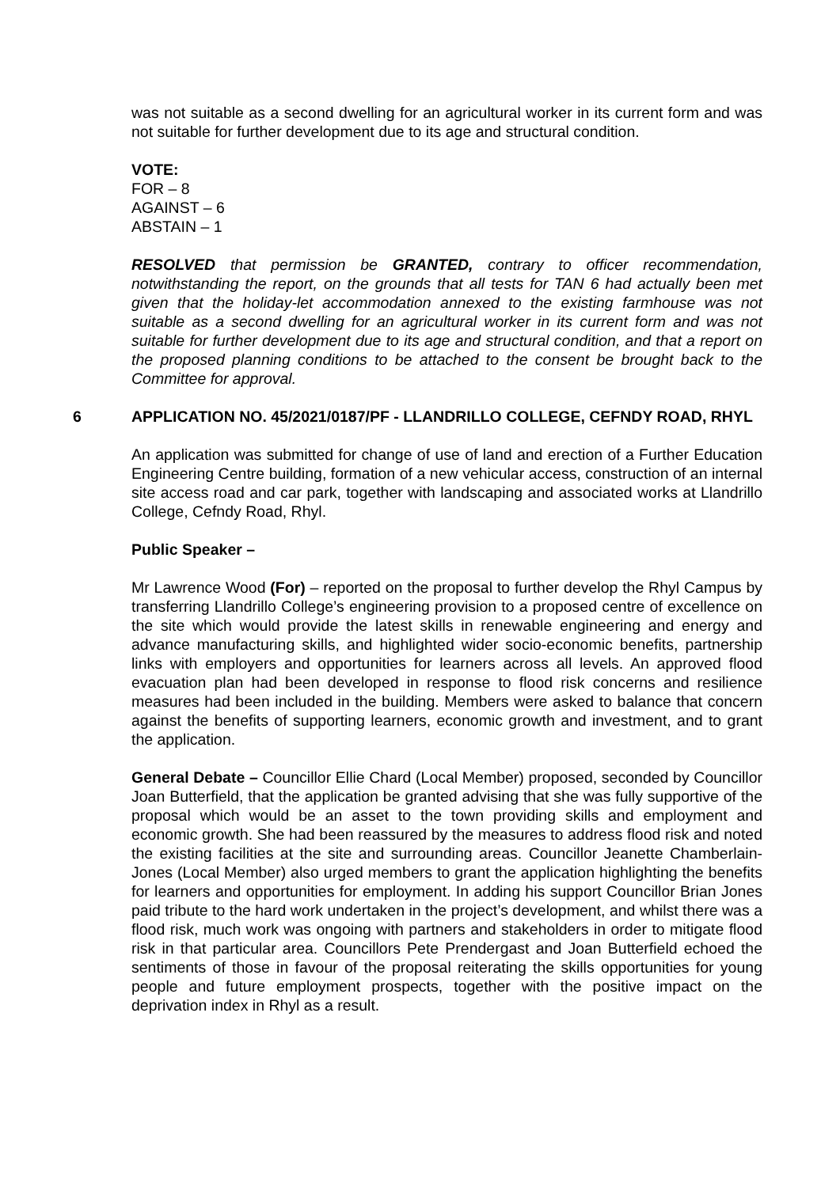was not suitable as a second dwelling for an agricultural worker in its current form and was not suitable for further development due to its age and structural condition.
VOTE:
FOR – 8
AGAINST – 6
ABSTAIN – 1
RESOLVED that permission be GRANTED, contrary to officer recommendation, notwithstanding the report, on the grounds that all tests for TAN 6 had actually been met given that the holiday-let accommodation annexed to the existing farmhouse was not suitable as a second dwelling for an agricultural worker in its current form and was not suitable for further development due to its age and structural condition, and that a report on the proposed planning conditions to be attached to the consent be brought back to the Committee for approval.
6 APPLICATION NO. 45/2021/0187/PF - LLANDRILLO COLLEGE, CEFNDY ROAD, RHYL
An application was submitted for change of use of land and erection of a Further Education Engineering Centre building, formation of a new vehicular access, construction of an internal site access road and car park, together with landscaping and associated works at Llandrillo College, Cefndy Road, Rhyl.
Public Speaker –
Mr Lawrence Wood (For) – reported on the proposal to further develop the Rhyl Campus by transferring Llandrillo College’s engineering provision to a proposed centre of excellence on the site which would provide the latest skills in renewable engineering and energy and advance manufacturing skills, and highlighted wider socio-economic benefits, partnership links with employers and opportunities for learners across all levels. An approved flood evacuation plan had been developed in response to flood risk concerns and resilience measures had been included in the building. Members were asked to balance that concern against the benefits of supporting learners, economic growth and investment, and to grant the application.
General Debate – Councillor Ellie Chard (Local Member) proposed, seconded by Councillor Joan Butterfield, that the application be granted advising that she was fully supportive of the proposal which would be an asset to the town providing skills and employment and economic growth. She had been reassured by the measures to address flood risk and noted the existing facilities at the site and surrounding areas. Councillor Jeanette Chamberlain-Jones (Local Member) also urged members to grant the application highlighting the benefits for learners and opportunities for employment. In adding his support Councillor Brian Jones paid tribute to the hard work undertaken in the project’s development, and whilst there was a flood risk, much work was ongoing with partners and stakeholders in order to mitigate flood risk in that particular area. Councillors Pete Prendergast and Joan Butterfield echoed the sentiments of those in favour of the proposal reiterating the skills opportunities for young people and future employment prospects, together with the positive impact on the deprivation index in Rhyl as a result.